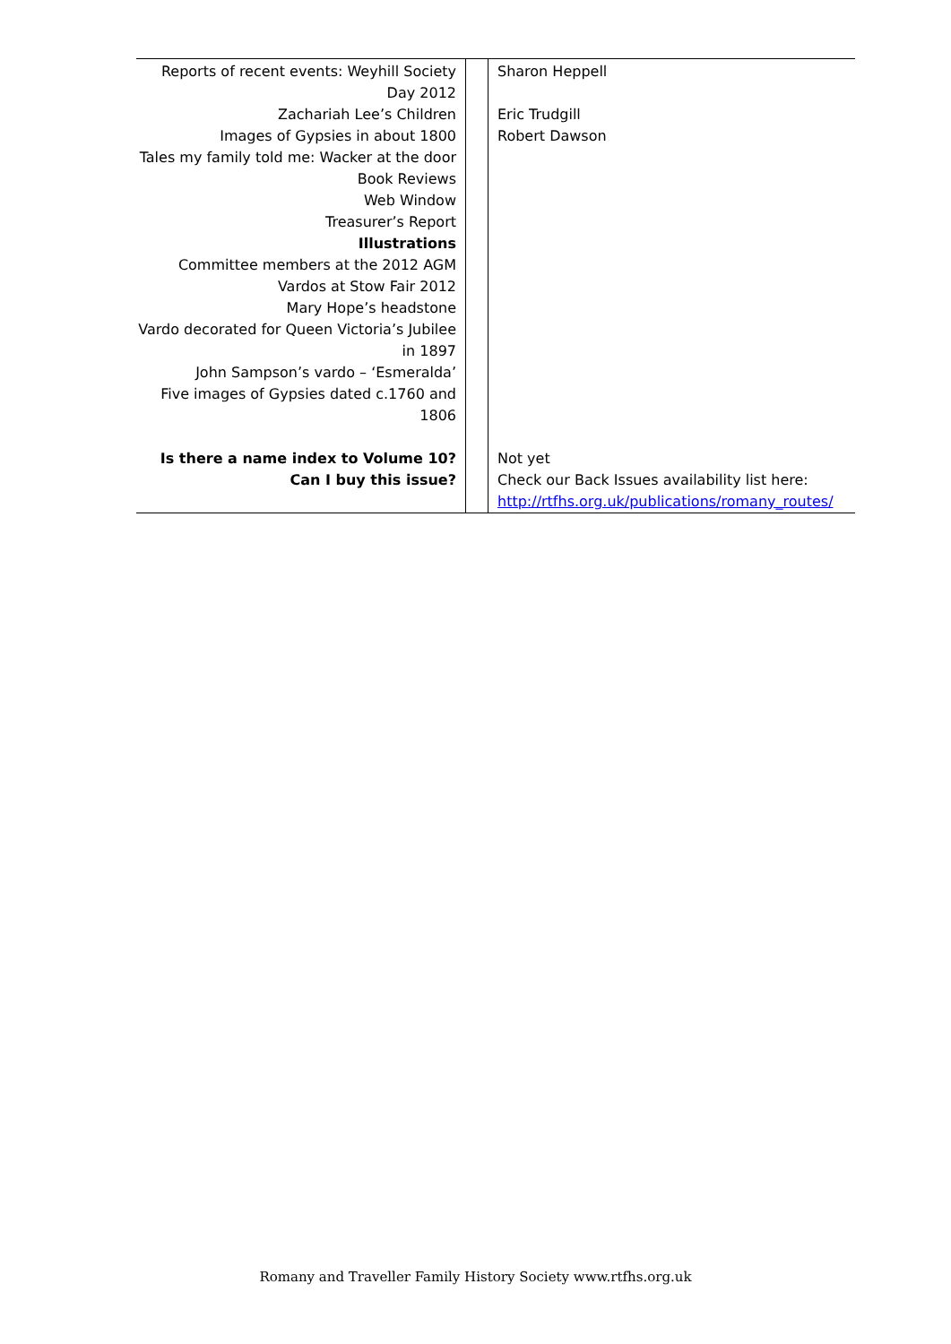| Reports of recent events: Weyhill Society Day 2012 Zachariah Lee’s Children Images of Gypsies in about 1800 Tales my family told me: Wacker at the door Book Reviews Web Window Treasurer’s Report Illustrations Committee members at the 2012 AGM Vardos at Stow Fair 2012 Mary Hope’s headstone Vardo decorated for Queen Victoria’s Jubilee in 1897 John Sampson’s vardo – ‘Esmeralda’ Five images of Gypsies dated c.1760 and 1806 | | Sharon Heppell Eric Trudgill Robert Dawson |
| Is there a name index to Volume 10? Can I buy this issue? | | Not yet Check our Back Issues availability list here: http://rtfhs.org.uk/publications/romany_routes/ |
Romany and Traveller Family History Society www.rtfhs.org.uk